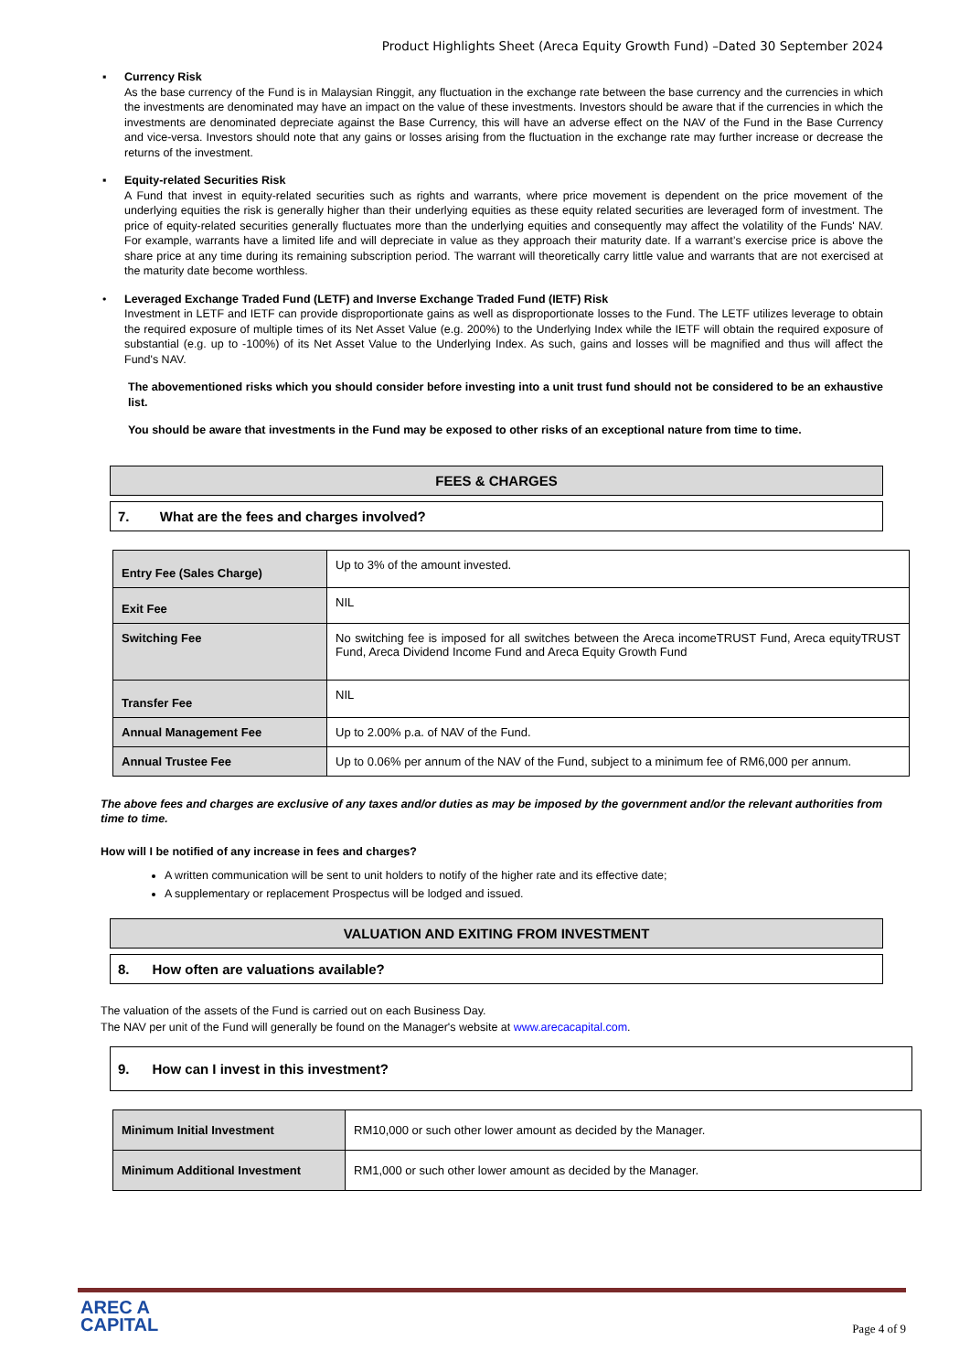Product Highlights Sheet (Areca Equity Growth Fund) –Dated 30 September 2024
▪ Currency Risk
As the base currency of the Fund is in Malaysian Ringgit, any fluctuation in the exchange rate between the base currency and the currencies in which the investments are denominated may have an impact on the value of these investments. Investors should be aware that if the currencies in which the investments are denominated depreciate against the Base Currency, this will have an adverse effect on the NAV of the Fund in the Base Currency and vice-versa. Investors should note that any gains or losses arising from the fluctuation in the exchange rate may further increase or decrease the returns of the investment.
▪ Equity-related Securities Risk
A Fund that invest in equity-related securities such as rights and warrants, where price movement is dependent on the price movement of the underlying equities the risk is generally higher than their underlying equities as these equity related securities are leveraged form of investment. The price of equity-related securities generally fluctuates more than the underlying equities and consequently may affect the volatility of the Funds' NAV. For example, warrants have a limited life and will depreciate in value as they approach their maturity date. If a warrant’s exercise price is above the share price at any time during its remaining subscription period. The warrant will theoretically carry little value and warrants that are not exercised at the maturity date become worthless.
• Leveraged Exchange Traded Fund (LETF) and Inverse Exchange Traded Fund (IETF) Risk
Investment in LETF and IETF can provide disproportionate gains as well as disproportionate losses to the Fund. The LETF utilizes leverage to obtain the required exposure of multiple times of its Net Asset Value (e.g. 200%) to the Underlying Index while the IETF will obtain the required exposure of substantial (e.g. up to -100%) of its Net Asset Value to the Underlying Index. As such, gains and losses will be magnified and thus will affect the Fund's NAV.
The abovementioned risks which you should consider before investing into a unit trust fund should not be considered to be an exhaustive list.
You should be aware that investments in the Fund may be exposed to other risks of an exceptional nature from time to time.
FEES & CHARGES
7. What are the fees and charges involved?
| Entry Fee (Sales Charge) | Up to 3% of the amount invested. |
| Exit Fee | NIL |
| Switching Fee | No switching fee is imposed for all switches between the Areca incomeTRUST Fund, Areca equityTRUST Fund, Areca Dividend Income Fund and Areca Equity Growth Fund |
| Transfer Fee | NIL |
| Annual Management Fee | Up to 2.00% p.a. of NAV of the Fund. |
| Annual Trustee Fee | Up to 0.06% per annum of the NAV of the Fund, subject to a minimum fee of RM6,000 per annum. |
The above fees and charges are exclusive of any taxes and/or duties as may be imposed by the government and/or the relevant authorities from time to time.
How will I be notified of any increase in fees and charges?
A written communication will be sent to unit holders to notify of the higher rate and its effective date;
A supplementary or replacement Prospectus will be lodged and issued.
VALUATION AND EXITING FROM INVESTMENT
8. How often are valuations available?
The valuation of the assets of the Fund is carried out on each Business Day.
The NAV per unit of the Fund will generally be found on the Manager's website at www.arecacapital.com.
9. How can I invest in this investment?
| Minimum Initial Investment | RM10,000 or such other lower amount as decided by the Manager. |
| Minimum Additional Investment | RM1,000 or such other lower amount as decided by the Manager. |
AREC A
CAPITAL
Page 4 of 9